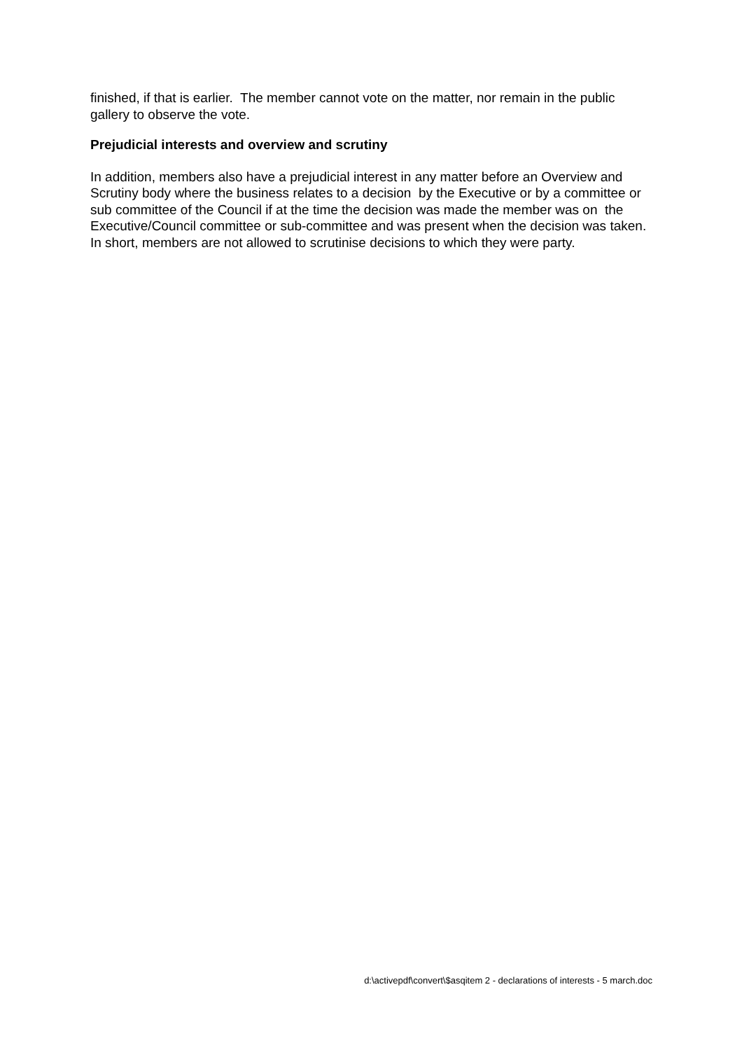finished, if that is earlier. The member cannot vote on the matter, nor remain in the public gallery to observe the vote.
Prejudicial interests and overview and scrutiny
In addition, members also have a prejudicial interest in any matter before an Overview and Scrutiny body where the business relates to a decision by the Executive or by a committee or sub committee of the Council if at the time the decision was made the member was on the Executive/Council committee or sub-committee and was present when the decision was taken. In short, members are not allowed to scrutinise decisions to which they were party.
d:\activepdf\convert\$asqitem 2 - declarations of interests - 5 march.doc